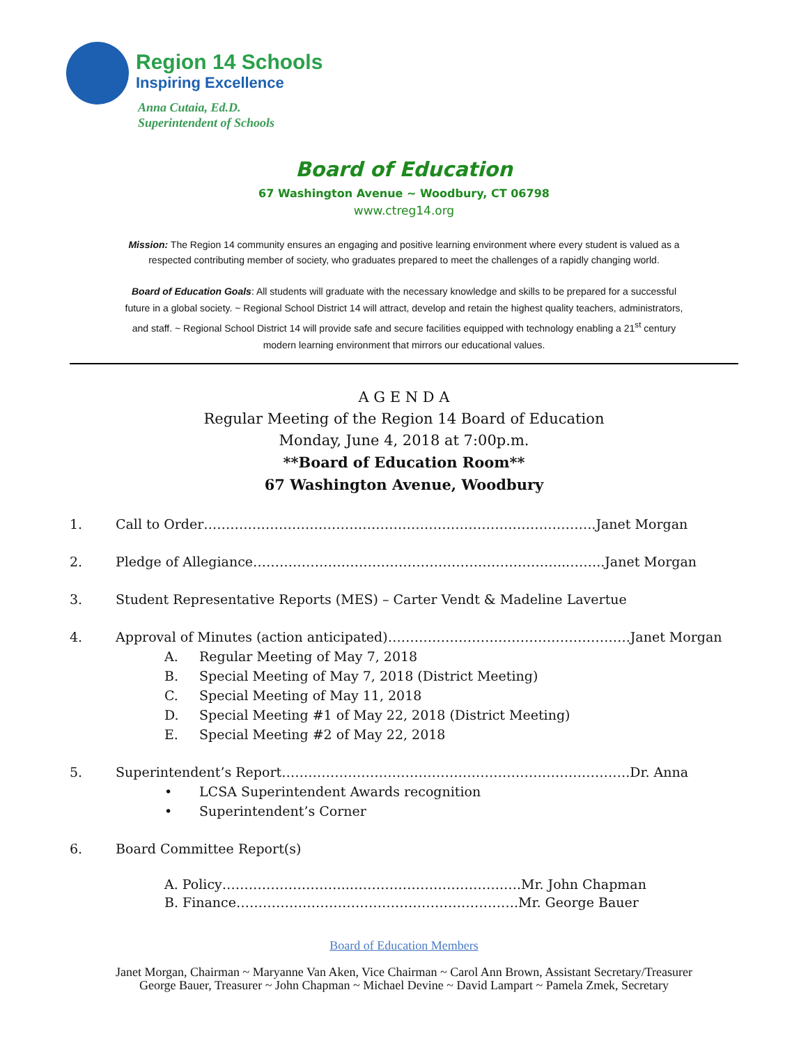Region 14 Schools
Inspiring Excellence
Anna Cutaia, Ed.D.
Superintendent of Schools
Board of Education
67 Washington Avenue ~ Woodbury, CT 06798
www.ctreg14.org
Mission: The Region 14 community ensures an engaging and positive learning environment where every student is valued as a respected contributing member of society, who graduates prepared to meet the challenges of a rapidly changing world.
Board of Education Goals: All students will graduate with the necessary knowledge and skills to be prepared for a successful future in a global society. ~ Regional School District 14 will attract, develop and retain the highest quality teachers, administrators, and staff. ~ Regional School District 14 will provide safe and secure facilities equipped with technology enabling a 21<sup>st</sup> century modern learning environment that mirrors our educational values.
A G E N D A
Regular Meeting of the Region 14 Board of Education
Monday, June 4, 2018 at 7:00p.m.
**Board of Education Room**
67 Washington Avenue, Woodbury
1. Call to Order……………………………………………………………………………..Janet Morgan
2. Pledge of Allegiance……………………………………………………………...……..Janet Morgan
3. Student Representative Reports (MES) – Carter Vendt & Madeline Lavertue
4. Approval of Minutes (action anticipated)……………………………………………….Janet Morgan
A. Regular Meeting of May 7, 2018
B. Special Meeting of May 7, 2018 (District Meeting)
C. Special Meeting of May 11, 2018
D. Special Meeting #1 of May 22, 2018 (District Meeting)
E. Special Meeting #2 of May 22, 2018
5. Superintendent’s Report…………………………………………………………………….Dr. Anna
• LCSA Superintendent Awards recognition
• Superintendent’s Corner
6. Board Committee Report(s)
A. Policy………………………..……………………………..….Mr. John Chapman
B. Finance……………………………………………………….Mr. George Bauer
Board of Education Members
Janet Morgan, Chairman ~ Maryanne Van Aken, Vice Chairman ~ Carol Ann Brown, Assistant Secretary/Treasurer
George Bauer, Treasurer ~ John Chapman ~ Michael Devine ~ David Lampart ~ Pamela Zmek, Secretary